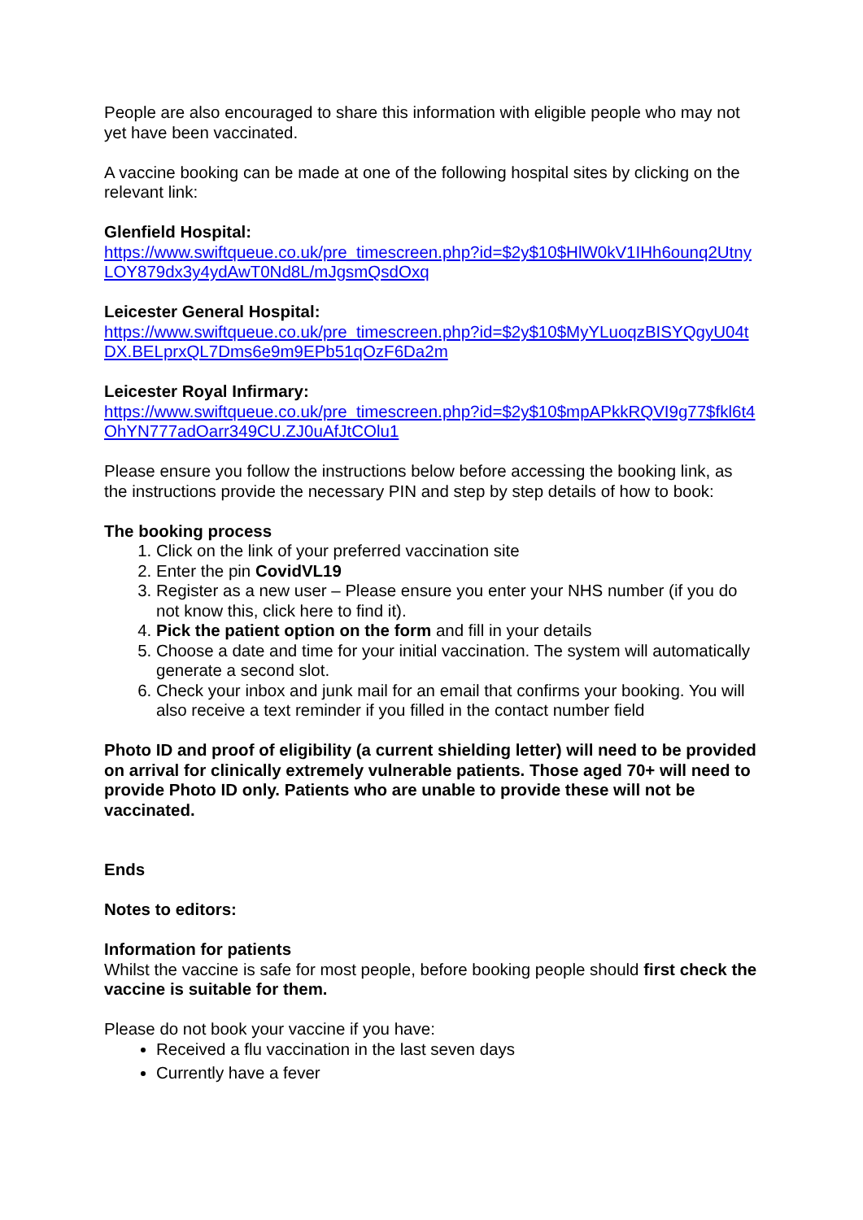People are also encouraged to share this information with eligible people who may not yet have been vaccinated.
A vaccine booking can be made at one of the following hospital sites by clicking on the relevant link:
Glenfield Hospital:
https://www.swiftqueue.co.uk/pre_timescreen.php?id=$2y$10$HlW0kV1IHh6ounq2UtnyLOY879dx3y4ydAwT0Nd8L/mJgsmQsdOxq
Leicester General Hospital:
https://www.swiftqueue.co.uk/pre_timescreen.php?id=$2y$10$MyYLuoqzBISYQgyU04tDX.BELprxQL7Dms6e9m9EPb51qOzF6Da2m
Leicester Royal Infirmary:
https://www.swiftqueue.co.uk/pre_timescreen.php?id=$2y$10$mpAPkkRQVI9g77$fkl6t4OhYN777adOarr349CU.ZJ0uAfJtCOlu1
Please ensure you follow the instructions below before accessing the booking link, as the instructions provide the necessary PIN and step by step details of how to book:
The booking process
1. Click on the link of your preferred vaccination site
2. Enter the pin CovidVL19
3. Register as a new user – Please ensure you enter your NHS number (if you do not know this, click here to find it).
4. Pick the patient option on the form and fill in your details
5. Choose a date and time for your initial vaccination. The system will automatically generate a second slot.
6. Check your inbox and junk mail for an email that confirms your booking. You will also receive a text reminder if you filled in the contact number field
Photo ID and proof of eligibility (a current shielding letter) will need to be provided on arrival for clinically extremely vulnerable patients. Those aged 70+ will need to provide Photo ID only. Patients who are unable to provide these will not be vaccinated.
Ends
Notes to editors:
Information for patients
Whilst the vaccine is safe for most people, before booking people should first check the vaccine is suitable for them.
Please do not book your vaccine if you have:
Received a flu vaccination in the last seven days
Currently have a fever